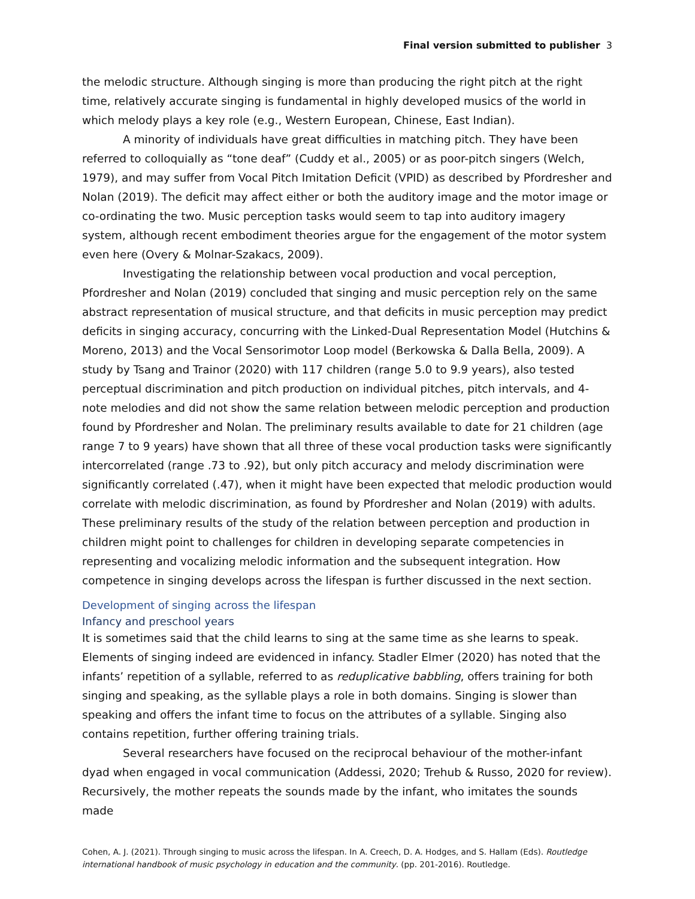Final version submitted to publisher 3
the melodic structure. Although singing is more than producing the right pitch at the right time, relatively accurate singing is fundamental in highly developed musics of the world in which melody plays a key role (e.g., Western European, Chinese, East Indian).
A minority of individuals have great difficulties in matching pitch. They have been referred to colloquially as “tone deaf” (Cuddy et al., 2005) or as poor-pitch singers (Welch, 1979), and may suffer from Vocal Pitch Imitation Deficit (VPID) as described by Pfordresher and Nolan (2019). The deficit may affect either or both the auditory image and the motor image or co-ordinating the two. Music perception tasks would seem to tap into auditory imagery system, although recent embodiment theories argue for the engagement of the motor system even here (Overy & Molnar-Szakacs, 2009).
Investigating the relationship between vocal production and vocal perception, Pfordresher and Nolan (2019) concluded that singing and music perception rely on the same abstract representation of musical structure, and that deficits in music perception may predict deficits in singing accuracy, concurring with the Linked-Dual Representation Model (Hutchins & Moreno, 2013) and the Vocal Sensorimotor Loop model (Berkowska & Dalla Bella, 2009). A study by Tsang and Trainor (2020) with 117 children (range 5.0 to 9.9 years), also tested perceptual discrimination and pitch production on individual pitches, pitch intervals, and 4-note melodies and did not show the same relation between melodic perception and production found by Pfordresher and Nolan. The preliminary results available to date for 21 children (age range 7 to 9 years) have shown that all three of these vocal production tasks were significantly intercorrelated (range .73 to .92), but only pitch accuracy and melody discrimination were significantly correlated (.47), when it might have been expected that melodic production would correlate with melodic discrimination, as found by Pfordresher and Nolan (2019) with adults. These preliminary results of the study of the relation between perception and production in children might point to challenges for children in developing separate competencies in representing and vocalizing melodic information and the subsequent integration. How competence in singing develops across the lifespan is further discussed in the next section.
Development of singing across the lifespan
Infancy and preschool years
It is sometimes said that the child learns to sing at the same time as she learns to speak. Elements of singing indeed are evidenced in infancy. Stadler Elmer (2020) has noted that the infants’ repetition of a syllable, referred to as reduplicative babbling, offers training for both singing and speaking, as the syllable plays a role in both domains. Singing is slower than speaking and offers the infant time to focus on the attributes of a syllable. Singing also contains repetition, further offering training trials.
Several researchers have focused on the reciprocal behaviour of the mother-infant dyad when engaged in vocal communication (Addessi, 2020; Trehub & Russo, 2020 for review). Recursively, the mother repeats the sounds made by the infant, who imitates the sounds made
Cohen, A. J. (2021). Through singing to music across the lifespan. In A. Creech, D. A. Hodges, and S. Hallam (Eds). Routledge international handbook of music psychology in education and the community. (pp. 201-2016). Routledge.